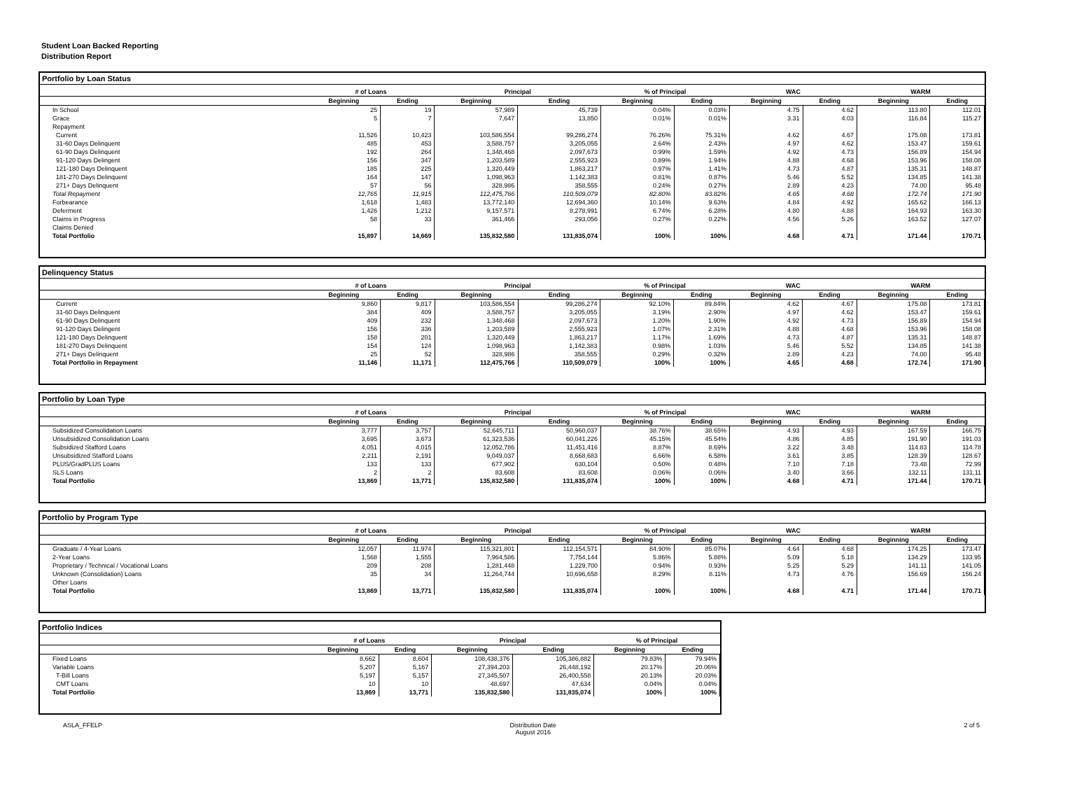Student Loan Backed Reporting
Distribution Report
Portfolio by Loan Status
| | # of Loans | | Principal | | % of Principal | | WAC | | WARM | |
| --- | --- | --- | --- | --- | --- | --- | --- | --- | --- | --- |
| | Beginning | Ending | Beginning | Ending | Beginning | Ending | Beginning | Ending | Beginning | Ending |
| In School | 25 | 19 | 57,989 | 45,739 | 0.04% | 0.03% | 4.75 | 4.62 | 113.80 | 112.01 |
| Grace | 5 | 7 | 7,647 | 13,850 | 0.01% | 0.01% | 3.31 | 4.03 | 116.84 | 115.27 |
| Repayment | | | | | | | | | | |
| Current | 11,526 | 10,423 | 103,586,554 | 99,286,274 | 76.26% | 75.31% | 4.62 | 4.67 | 175.08 | 173.81 |
| 31-60 Days Delinquent | 485 | 453 | 3,588,757 | 3,205,055 | 2.64% | 2.43% | 4.97 | 4.62 | 153.47 | 159.61 |
| 61-90 Days Delinquent | 192 | 264 | 1,348,468 | 2,097,673 | 0.99% | 1.59% | 4.92 | 4.73 | 156.89 | 154.94 |
| 91-120 Days Delingent | 156 | 347 | 1,203,589 | 2,555,923 | 0.89% | 1.94% | 4.88 | 4.68 | 153.96 | 158.08 |
| 121-180 Days Delinquent | 185 | 225 | 1,320,449 | 1,863,217 | 0.97% | 1.41% | 4.73 | 4.87 | 135.31 | 148.87 |
| 181-270 Days Delinquent | 164 | 147 | 1,098,963 | 1,142,383 | 0.81% | 0.87% | 5.46 | 5.52 | 134.85 | 141.38 |
| 271+ Days Delinquent | 57 | 56 | 328,986 | 358,555 | 0.24% | 0.27% | 2.89 | 4.23 | 74.00 | 95.48 |
| Total Repayment | 12,765 | 11,915 | 112,475,766 | 110,509,079 | 82.80% | 83.82% | 4.65 | 4.68 | 172.74 | 171.90 |
| Forbearance | 1,618 | 1,483 | 13,772,140 | 12,694,360 | 10.14% | 9.63% | 4.84 | 4.92 | 165.62 | 166.13 |
| Deferment | 1,426 | 1,212 | 9,157,571 | 8,278,991 | 6.74% | 6.28% | 4.80 | 4.88 | 164.93 | 163.30 |
| Claims in Progress | 58 | 33 | 361,466 | 293,056 | 0.27% | 0.22% | 4.56 | 5.26 | 163.52 | 127.07 |
| Claims Denied | | | | | | | | | | |
| Total Portfolio | 15,897 | 14,669 | 135,832,580 | 131,835,074 | 100% | 100% | 4.68 | 4.71 | 171.44 | 170.71 |
Delinquency Status
| | # of Loans | | Principal | | % of Principal | | WAC | | WARM | |
| --- | --- | --- | --- | --- | --- | --- | --- | --- | --- | --- |
| | Beginning | Ending | Beginning | Ending | Beginning | Ending | Beginning | Ending | Beginning | Ending |
| Current | 9,860 | 9,817 | 103,586,554 | 99,286,274 | 92.10% | 89.84% | 4.62 | 4.67 | 175.08 | 173.81 |
| 31-60 Days Delinquent | 384 | 409 | 3,588,757 | 3,205,055 | 3.19% | 2.90% | 4.97 | 4.62 | 153.47 | 159.61 |
| 61-90 Days Delinquent | 409 | 232 | 1,348,468 | 2,097,673 | 1.20% | 1.90% | 4.92 | 4.73 | 156.89 | 154.94 |
| 91-120 Days Delingent | 156 | 336 | 1,203,589 | 2,555,923 | 1.07% | 2.31% | 4.88 | 4.68 | 153.96 | 158.08 |
| 121-180 Days Delinquent | 158 | 201 | 1,320,449 | 1,863,217 | 1.17% | 1.69% | 4.73 | 4.87 | 135.31 | 148.87 |
| 181-270 Days Delinquent | 154 | 124 | 1,098,963 | 1,142,383 | 0.98% | 1.03% | 5.46 | 5.52 | 134.85 | 141.38 |
| 271+ Days Delinquent | 25 | 52 | 328,986 | 358,555 | 0.29% | 0.32% | 2.89 | 4.23 | 74.00 | 95.48 |
| Total Portfolio in Repayment | 11,146 | 11,171 | 112,475,766 | 110,509,079 | 100% | 100% | 4.65 | 4.68 | 172.74 | 171.90 |
Portfolio by Loan Type
| | # of Loans | | Principal | | % of Principal | | WAC | | WARM | |
| --- | --- | --- | --- | --- | --- | --- | --- | --- | --- | --- |
| | Beginning | Ending | Beginning | Ending | Beginning | Ending | Beginning | Ending | Beginning | Ending |
| Subsidized Consolidation Loans | 3,777 | 3,757 | 52,645,711 | 50,960,037 | 38.76% | 38.65% | 4.93 | 4.93 | 167.59 | 166.75 |
| Unsubsidized Consolidation Loans | 3,695 | 3,673 | 61,323,536 | 60,041,226 | 45.15% | 45.54% | 4.86 | 4.85 | 191.90 | 191.03 |
| Subsidized Stafford Loans | 4,051 | 4,015 | 12,052,786 | 11,451,416 | 8.87% | 8.69% | 3.22 | 3.48 | 114.83 | 114.78 |
| Unsubsidized Stafford Loans | 2,211 | 2,191 | 9,049,037 | 8,668,683 | 6.66% | 6.58% | 3.61 | 3.85 | 128.39 | 128.67 |
| PLUS/GradPLUS Loans | 133 | 133 | 677,902 | 630,104 | 0.50% | 0.48% | 7.10 | 7.18 | 73.48 | 72.99 |
| SLS Loans | 2 | 2 | 83,608 | 83,608 | 0.06% | 0.06% | 3.40 | 3.66 | 132.11 | 131.11 |
| Total Portfolio | 13,869 | 13,771 | 135,832,580 | 131,835,074 | 100% | 100% | 4.68 | 4.71 | 171.44 | 170.71 |
Portfolio by Program Type
| | # of Loans | | Principal | | % of Principal | | WAC | | WARM | |
| --- | --- | --- | --- | --- | --- | --- | --- | --- | --- | --- |
| | Beginning | Ending | Beginning | Ending | Beginning | Ending | Beginning | Ending | Beginning | Ending |
| Graduate / 4-Year Loans | 12,057 | 11,974 | 115,321,801 | 112,154,571 | 84.90% | 85.07% | 4.64 | 4.68 | 174.25 | 173.47 |
| 2-Year Loans | 1,568 | 1,555 | 7,964,586 | 7,754,144 | 5.86% | 5.88% | 5.09 | 5.18 | 134.29 | 133.95 |
| Proprietary / Technical / Vocational Loans | 209 | 208 | 1,281,448 | 1,229,700 | 0.94% | 0.93% | 5.25 | 5.29 | 141.11 | 141.05 |
| Unknown (Consolidation) Loans | 35 | 34 | 11,264,744 | 10,696,658 | 8.29% | 8.11% | 4.73 | 4.76 | 156.69 | 156.24 |
| Other Loans | | | | | | | | | | |
| Total Portfolio | 13,869 | 13,771 | 135,832,580 | 131,835,074 | 100% | 100% | 4.68 | 4.71 | 171.44 | 170.71 |
Portfolio Indices
| | # of Loans | | Principal | | % of Principal | |
| --- | --- | --- | --- | --- | --- | --- |
| | Beginning | Ending | Beginning | Ending | Beginning | Ending |
| Fixed Loans | 8,662 | 8,604 | 108,438,376 | 105,386,882 | 79.83% | 79.94% |
| Variable Loans | 5,207 | 5,167 | 27,394,203 | 26,448,192 | 20.17% | 20.06% |
| T-Bill Loans | 5,197 | 5,157 | 27,345,507 | 26,400,558 | 20.13% | 20.03% |
| CMT Loans | 10 | 10 | 48,697 | 47,634 | 0.04% | 0.04% |
| Total Portfolio | 13,869 | 13,771 | 135,832,580 | 131,835,074 | 100% | 100% |
ASLA_FFELP Distribution Date
August 2016 2 of 5